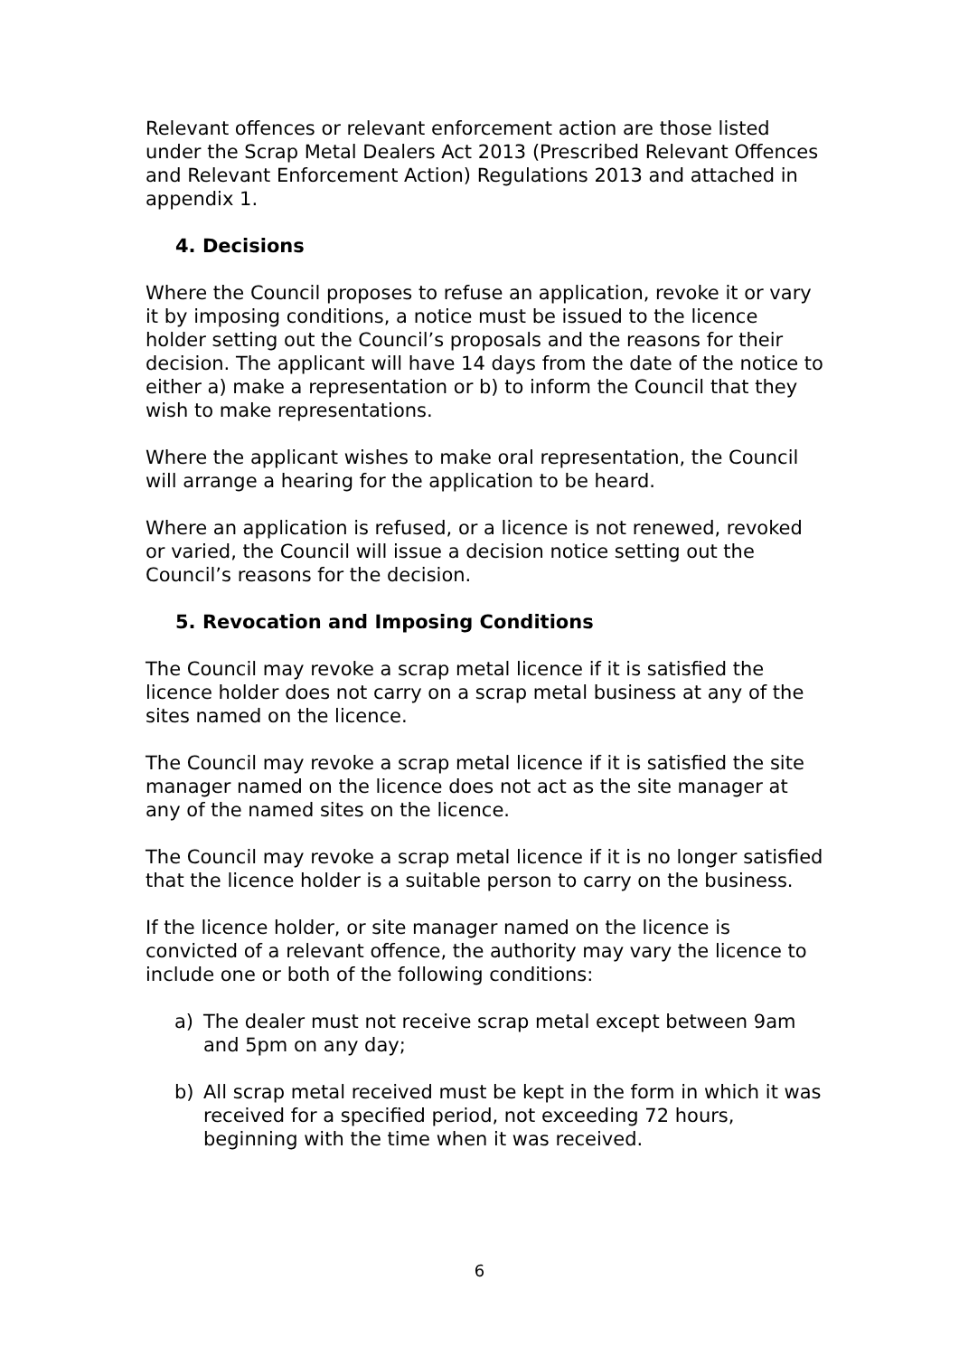Relevant offences or relevant enforcement action are those listed under the Scrap Metal Dealers Act 2013 (Prescribed Relevant Offences and Relevant Enforcement Action) Regulations 2013 and attached in appendix 1.
4. Decisions
Where the Council proposes to refuse an application, revoke it or vary it by imposing conditions, a notice must be issued to the licence holder setting out the Council’s proposals and the reasons for their decision. The applicant will have 14 days from the date of the notice to either a) make a representation or b) to inform the Council that they wish to make representations.
Where the applicant wishes to make oral representation, the Council will arrange a hearing for the application to be heard.
Where an application is refused, or a licence is not renewed, revoked or varied, the Council will issue a decision notice setting out the Council’s reasons for the decision.
5. Revocation and Imposing Conditions
The Council may revoke a scrap metal licence if it is satisfied the licence holder does not carry on a scrap metal business at any of the sites named on the licence.
The Council may revoke a scrap metal licence if it is satisfied the site manager named on the licence does not act as the site manager at any of the named sites on the licence.
The Council may revoke a scrap metal licence if it is no longer satisfied that the licence holder is a suitable person to carry on the business.
If the licence holder, or site manager named on the licence is convicted of a relevant offence, the authority may vary the licence to include one or both of the following conditions:
a) The dealer must not receive scrap metal except between 9am and 5pm on any day;
b) All scrap metal received must be kept in the form in which it was received for a specified period, not exceeding 72 hours, beginning with the time when it was received.
6